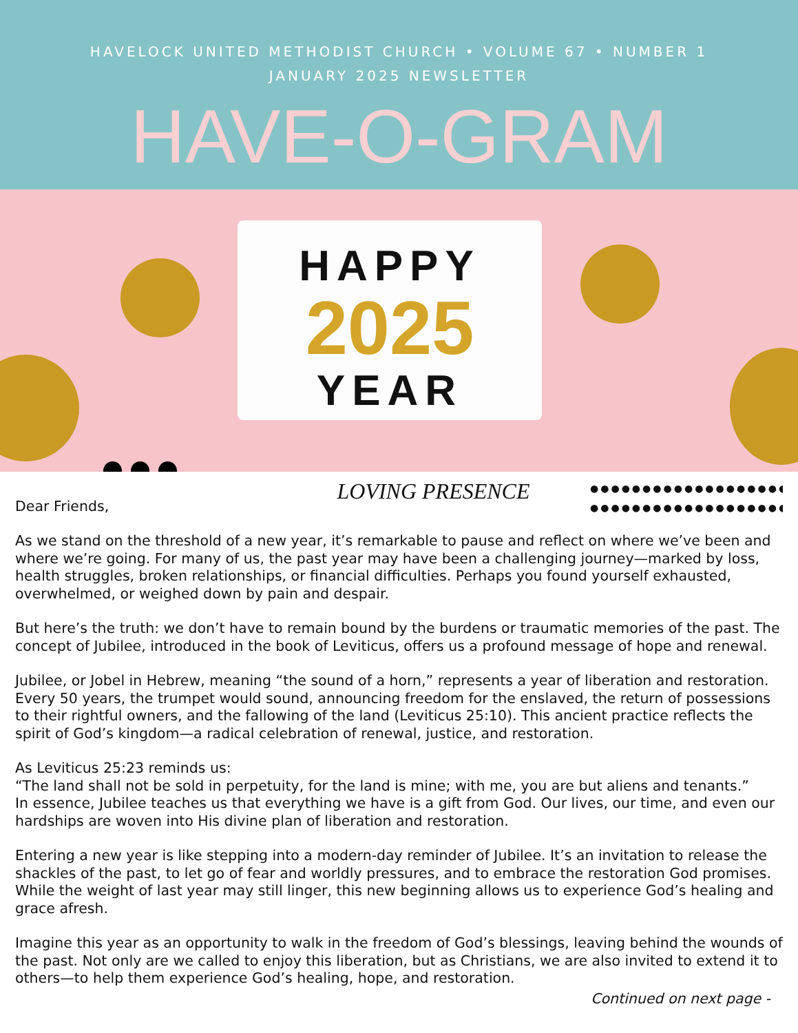HAVELOCK UNITED METHODIST CHURCH • VOLUME 67 • NUMBER 1
JANUARY 2025 NEWSLETTER
HAVE-O-GRAM
HAPPY
2025
YEAR
Dear Friends,
LOVING PRESENCE
●●●●●●●●●●●●●●●●●●●●
●●●●●●●●●●●●●●●●●●●●
As we stand on the threshold of a new year, it’s remarkable to pause and reflect on where we’ve been and where we’re going. For many of us, the past year may have been a challenging journey—marked by loss, health struggles, broken relationships, or financial difficulties. Perhaps you found yourself exhausted, overwhelmed, or weighed down by pain and despair.
But here’s the truth: we don’t have to remain bound by the burdens or traumatic memories of the past. The concept of Jubilee, introduced in the book of Leviticus, offers us a profound message of hope and renewal.
Jubilee, or Jobel in Hebrew, meaning “the sound of a horn,” represents a year of liberation and restoration. Every 50 years, the trumpet would sound, announcing freedom for the enslaved, the return of possessions to their rightful owners, and the fallowing of the land (Leviticus 25:10). This ancient practice reflects the spirit of God’s kingdom—a radical celebration of renewal, justice, and restoration.
As Leviticus 25:23 reminds us:
“The land shall not be sold in perpetuity, for the land is mine; with me, you are but aliens and tenants.”
In essence, Jubilee teaches us that everything we have is a gift from God. Our lives, our time, and even our hardships are woven into His divine plan of liberation and restoration.
Entering a new year is like stepping into a modern-day reminder of Jubilee. It’s an invitation to release the shackles of the past, to let go of fear and worldly pressures, and to embrace the restoration God promises. While the weight of last year may still linger, this new beginning allows us to experience God’s healing and grace afresh.
Imagine this year as an opportunity to walk in the freedom of God’s blessings, leaving behind the wounds of the past. Not only are we called to enjoy this liberation, but as Christians, we are also invited to extend it to others—to help them experience God’s healing, hope, and restoration.
Continued on next page -